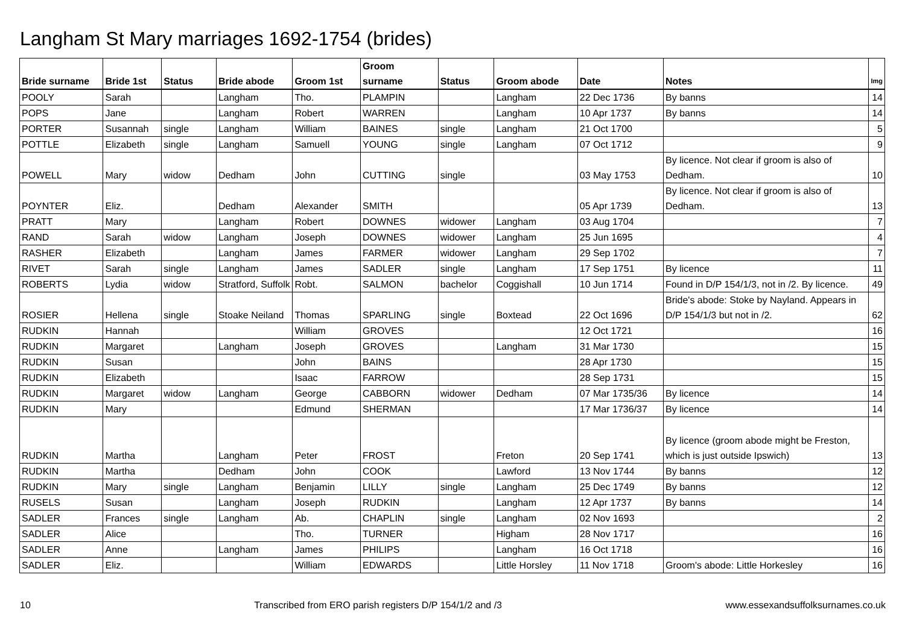Langham St Mary marriages 1692-1754 (brides)
| Bride surname | Bride 1st | Status | Bride abode | Groom 1st | Groom surname | Status | Groom abode | Date | Notes | Img |
| --- | --- | --- | --- | --- | --- | --- | --- | --- | --- | --- |
| POOLY | Sarah | | Langham | Tho. | PLAMPIN | | Langham | 22 Dec 1736 | By banns | 14 |
| POPS | Jane | | Langham | Robert | WARREN | | Langham | 10 Apr 1737 | By banns | 14 |
| PORTER | Susannah | single | Langham | William | BAINES | single | Langham | 21 Oct 1700 | | 5 |
| POTTLE | Elizabeth | single | Langham | Samuell | YOUNG | single | Langham | 07 Oct 1712 | | 9 |
| POWELL | Mary | widow | Dedham | John | CUTTING | single | | 03 May 1753 | By licence. Not clear if groom is also of Dedham. | 10 |
| POYNTER | Eliz. | | Dedham | Alexander | SMITH | | | 05 Apr 1739 | By licence. Not clear if groom is also of Dedham. | 13 |
| PRATT | Mary | | Langham | Robert | DOWNES | widower | Langham | 03 Aug 1704 | | 7 |
| RAND | Sarah | widow | Langham | Joseph | DOWNES | widower | Langham | 25 Jun 1695 | | 4 |
| RASHER | Elizabeth | | Langham | James | FARMER | widower | Langham | 29 Sep 1702 | | 7 |
| RIVET | Sarah | single | Langham | James | SADLER | single | Langham | 17 Sep 1751 | By licence | 11 |
| ROBERTS | Lydia | widow | Stratford, Suffolk | Robt. | SALMON | bachelor | Coggishall | 10 Jun 1714 | Found in D/P 154/1/3, not in /2. By licence. | 49 |
| ROSIER | Hellena | single | Stoake Neiland | Thomas | SPARLING | single | Boxtead | 22 Oct 1696 | Bride's abode: Stoke by Nayland. Appears in D/P 154/1/3 but not in /2. | 62 |
| RUDKIN | Hannah | | | William | GROVES | | | 12 Oct 1721 | | 16 |
| RUDKIN | Margaret | | Langham | Joseph | GROVES | | Langham | 31 Mar 1730 | | 15 |
| RUDKIN | Susan | | | John | BAINS | | | 28 Apr 1730 | | 15 |
| RUDKIN | Elizabeth | | | Isaac | FARROW | | | 28 Sep 1731 | | 15 |
| RUDKIN | Margaret | widow | Langham | George | CABBORN | widower | Dedham | 07 Mar 1735/36 | By licence | 14 |
| RUDKIN | Mary | | | Edmund | SHERMAN | | | 17 Mar 1736/37 | By licence | 14 |
| RUDKIN | Martha | | Langham | Peter | FROST | | Freton | 20 Sep 1741 | By licence (groom abode might be Freston, which is just outside Ipswich) | 13 |
| RUDKIN | Martha | | Dedham | John | COOK | | Lawford | 13 Nov 1744 | By banns | 12 |
| RUDKIN | Mary | single | Langham | Benjamin | LILLY | single | Langham | 25 Dec 1749 | By banns | 12 |
| RUSELS | Susan | | Langham | Joseph | RUDKIN | | Langham | 12 Apr 1737 | By banns | 14 |
| SADLER | Frances | single | Langham | Ab. | CHAPLIN | single | Langham | 02 Nov 1693 | | 2 |
| SADLER | Alice | | | Tho. | TURNER | | Higham | 28 Nov 1717 | | 16 |
| SADLER | Anne | | Langham | James | PHILIPS | | Langham | 16 Oct 1718 | | 16 |
| SADLER | Eliz. | | | William | EDWARDS | | Little Horsley | 11 Nov 1718 | Groom's abode: Little Horkesley | 16 |
10 Transcribed from ERO parish registers D/P 154/1/2 and /3 www.essexandsuffolksurnames.co.uk